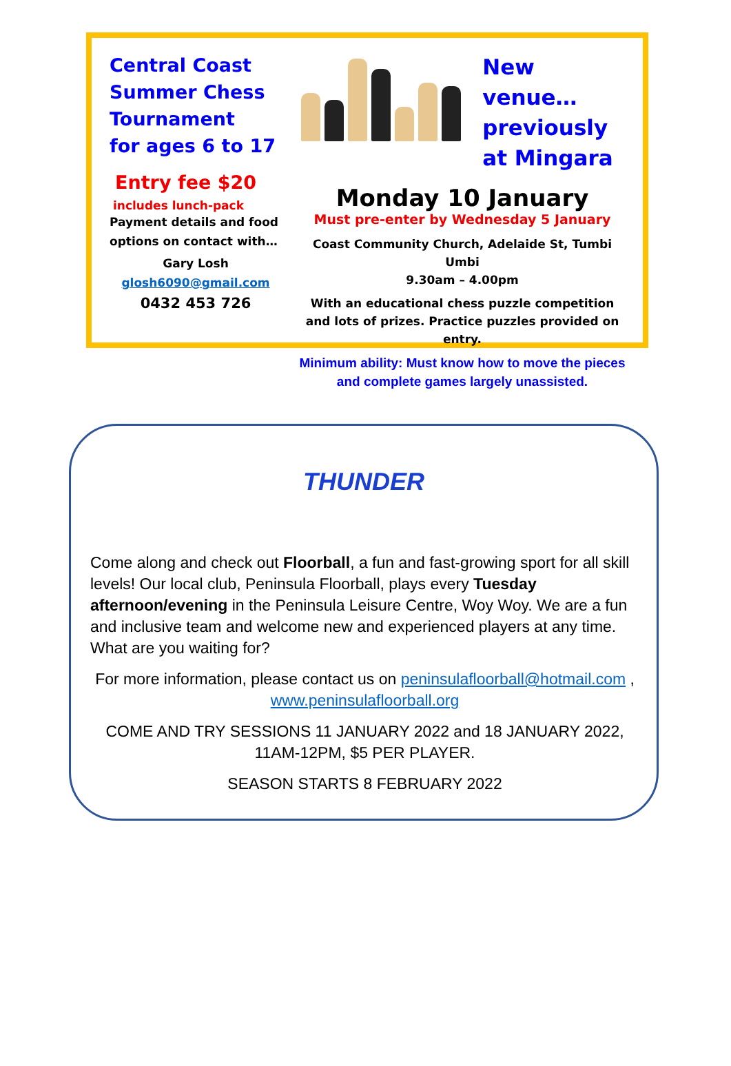Central Coast
Summer Chess
Tournament
for ages 6 to 17
Entry fee $20
includes lunch-pack
Payment details and food options on contact with…
Gary Losh
glosh6090@gmail.com
0432 453 726
New venue…
previously
at Mingara
Monday 10 January
Must pre-enter by Wednesday 5 January
Coast Community Church, Adelaide St, Tumbi Umbi
9.30am – 4.00pm
With an educational chess puzzle competition
and lots of prizes. Practice puzzles provided on entry.
Minimum ability: Must know how to move the pieces and complete games largely unassisted.
THUNDER
Come along and check out Floorball, a fun and fast-growing sport for all skill levels! Our local club, Peninsula Floorball, plays every Tuesday afternoon/evening in the Peninsula Leisure Centre, Woy Woy. We are a fun and inclusive team and welcome new and experienced players at any time. What are you waiting for?
For more information, please contact us on peninsulafloorball@hotmail.com , www.peninsulafloorball.org
COME AND TRY SESSIONS 11 JANUARY 2022 and 18 JANUARY 2022, 11AM-12PM, $5 PER PLAYER.
SEASON STARTS 8 FEBRUARY 2022